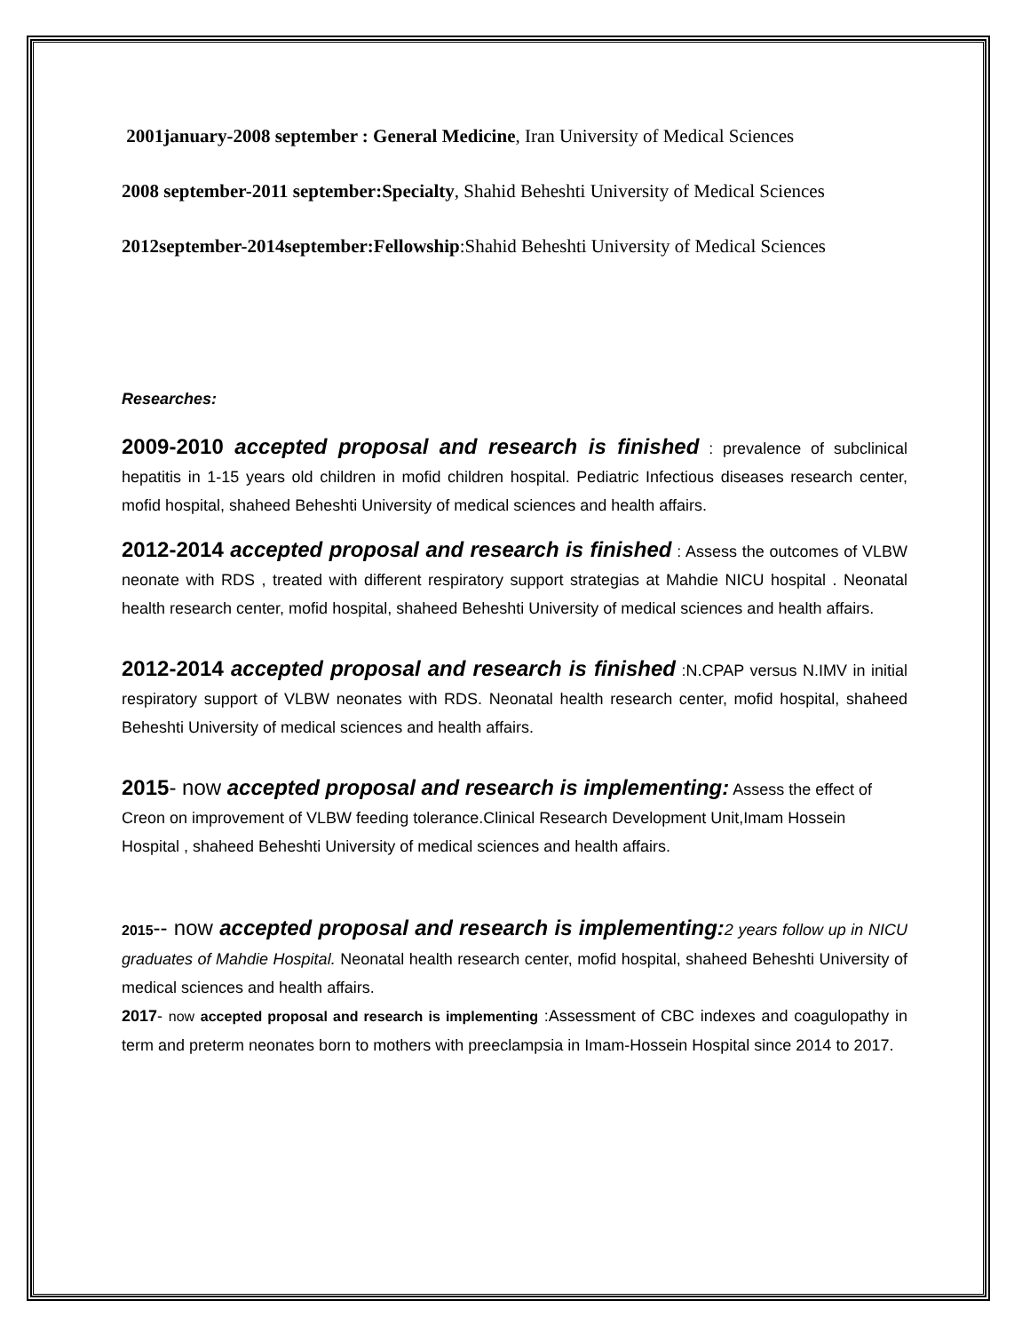2001january-2008 september : General Medicine, Iran University of Medical Sciences
2008 september-2011 september:Specialty, Shahid Beheshti University of Medical Sciences
2012september-2014september:Fellowship:Shahid Beheshti University of Medical Sciences
Researches:
2009-2010 accepted proposal and research is finished : prevalence of subclinical hepatitis in 1-15 years old children in mofid children hospital. Pediatric Infectious diseases research center, mofid hospital, shaheed Beheshti University of medical sciences and health affairs.
2012-2014 accepted proposal and research is finished : Assess the outcomes of VLBW neonate with RDS , treated with different respiratory support strategias at Mahdie NICU hospital . Neonatal health research center, mofid hospital, shaheed Beheshti University of medical sciences and health affairs.
2012-2014 accepted proposal and research is finished :N.CPAP versus N.IMV in initial respiratory support of VLBW neonates with RDS. Neonatal health research center, mofid hospital, shaheed Beheshti University of medical sciences and health affairs.
2015- now accepted proposal and research is implementing: Assess the effect of Creon on improvement of VLBW feeding tolerance.Clinical Research Development Unit,Imam Hossein Hospital , shaheed Beheshti University of medical sciences and health affairs.
2015-- now accepted proposal and research is implementing: 2 years follow up in NICU graduates of Mahdie Hospital. Neonatal health research center, mofid hospital, shaheed Beheshti University of medical sciences and health affairs.
2017- now accepted proposal and research is implementing :Assessment of CBC indexes and coagulopathy in term and preterm neonates born to mothers with preeclampsia in Imam-Hossein Hospital since 2014 to 2017.